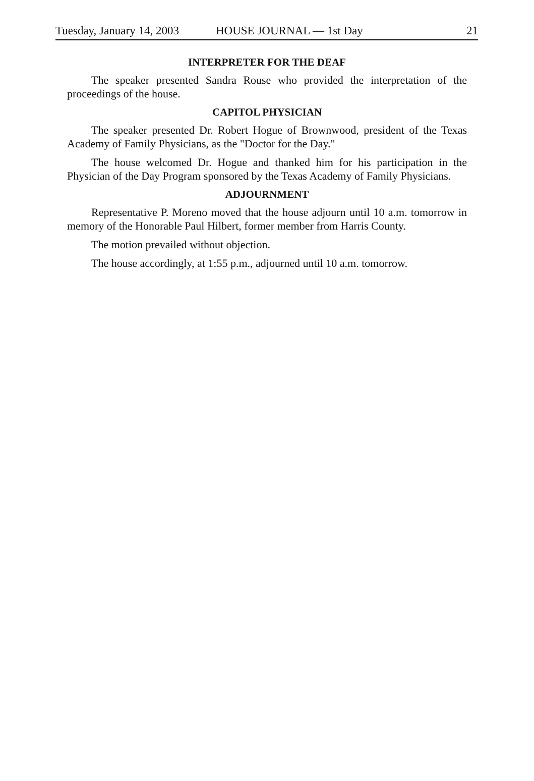Tuesday, January 14, 2003 HOUSE JOURNAL — 1st Day 21
INTERPRETER FOR THE DEAF
The speaker presented Sandra Rouse who provided the interpretation of the proceedings of the house.
CAPITOL PHYSICIAN
The speaker presented Dr. Robert Hogue of Brownwood, president of the Texas Academy of Family Physicians, as the "Doctor for the Day."
The house welcomed Dr. Hogue and thanked him for his participation in the Physician of the Day Program sponsored by the Texas Academy of Family Physicians.
ADJOURNMENT
Representative P. Moreno moved that the house adjourn until 10 a.m. tomorrow in memory of the Honorable Paul Hilbert, former member from Harris County.
The motion prevailed without objection.
The house accordingly, at 1:55 p.m., adjourned until 10 a.m. tomorrow.